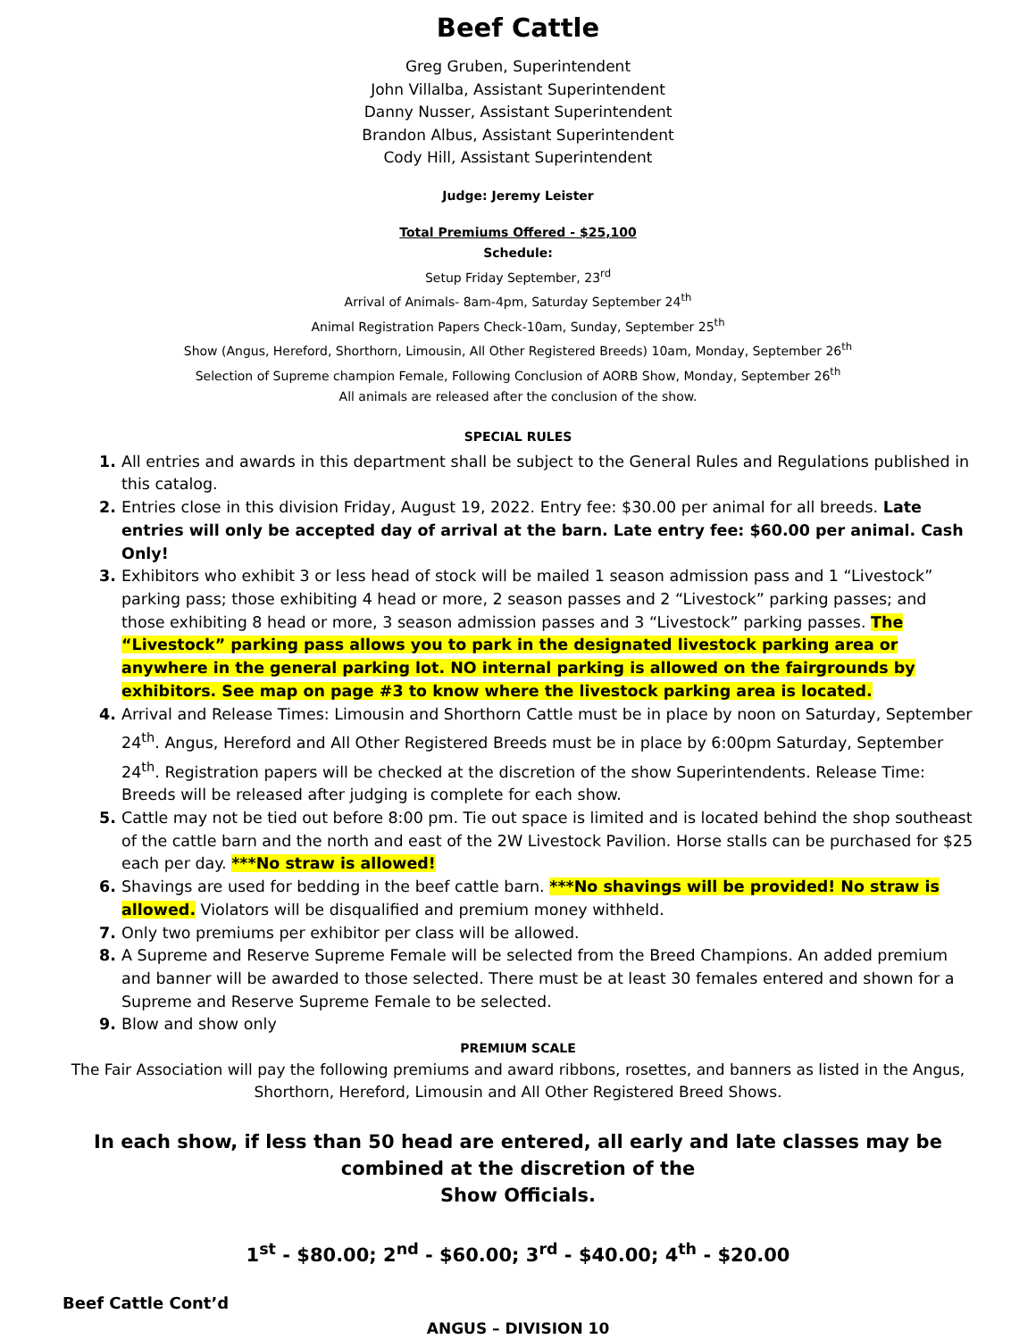Beef Cattle
Greg Gruben, Superintendent
John Villalba, Assistant Superintendent
Danny Nusser, Assistant Superintendent
Brandon Albus, Assistant Superintendent
Cody Hill, Assistant Superintendent
Judge: Jeremy Leister
Total Premiums Offered - $25,100
Schedule:
Setup Friday September, 23<sup>rd</sup>
Arrival of Animals- 8am-4pm, Saturday September 24<sup>th</sup>
Animal Registration Papers Check-10am, Sunday, September 25<sup>th</sup>
Show (Angus, Hereford, Shorthorn, Limousin, All Other Registered Breeds) 10am, Monday, September 26<sup>th</sup>
Selection of Supreme champion Female, Following Conclusion of AORB Show, Monday, September 26<sup>th</sup>
All animals are released after the conclusion of the show.
SPECIAL RULES
All entries and awards in this department shall be subject to the General Rules and Regulations published in this catalog.
Entries close in this division Friday, August 19, 2022. Entry fee: $30.00 per animal for all breeds. Late entries will only be accepted day of arrival at the barn. Late entry fee: $60.00 per animal. Cash Only!
Exhibitors who exhibit 3 or less head of stock will be mailed 1 season admission pass and 1 “Livestock” parking pass; those exhibiting 4 head or more, 2 season passes and 2 “Livestock” parking passes; and those exhibiting 8 head or more, 3 season admission passes and 3 “Livestock” parking passes. The “Livestock” parking pass allows you to park in the designated livestock parking area or anywhere in the general parking lot. NO internal parking is allowed on the fairgrounds by exhibitors. See map on page #3 to know where the livestock parking area is located.
Arrival and Release Times: Limousin and Shorthorn Cattle must be in place by noon on Saturday, September 24<sup>th</sup>. Angus, Hereford and All Other Registered Breeds must be in place by 6:00pm Saturday, September 24<sup>th</sup>. Registration papers will be checked at the discretion of the show Superintendents. Release Time: Breeds will be released after judging is complete for each show.
Cattle may not be tied out before 8:00 pm. Tie out space is limited and is located behind the shop southeast of the cattle barn and the north and east of the 2W Livestock Pavilion. Horse stalls can be purchased for $25 each per day. ***No straw is allowed!
Shavings are used for bedding in the beef cattle barn. ***No shavings will be provided! No straw is allowed. Violators will be disqualified and premium money withheld.
Only two premiums per exhibitor per class will be allowed.
A Supreme and Reserve Supreme Female will be selected from the Breed Champions. An added premium and banner will be awarded to those selected. There must be at least 30 females entered and shown for a Supreme and Reserve Supreme Female to be selected.
Blow and show only
PREMIUM SCALE
The Fair Association will pay the following premiums and award ribbons, rosettes, and banners as listed in the Angus, Shorthorn, Hereford, Limousin and All Other Registered Breed Shows.
In each show, if less than 50 head are entered, all early and late classes may be combined at the discretion of the
Show Officials.
1<sup>st</sup> - $80.00; 2<sup>nd</sup> - $60.00; 3<sup>rd</sup> - $40.00; 4<sup>th</sup> - $20.00
Beef Cattle Cont’d
ANGUS – DIVISION 10